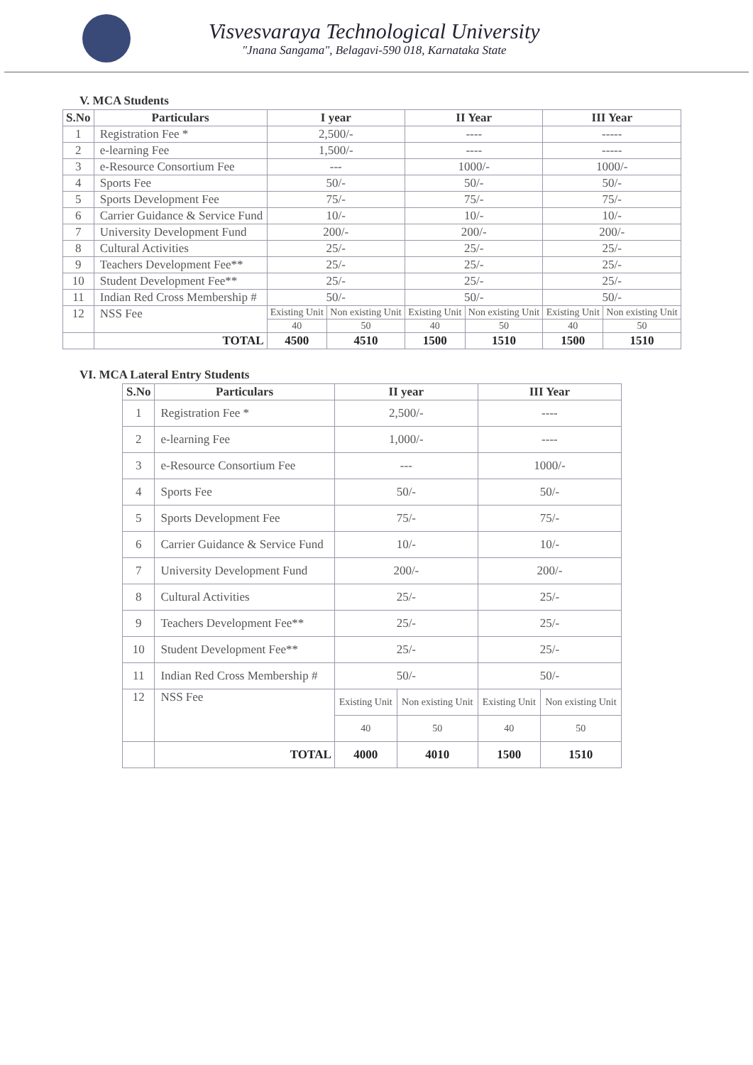Visvesvaraya Technological University
"Jnana Sangama", Belagavi-590 018, Karnataka State
V. MCA Students
| S.No | Particulars | I year | | II Year | | III Year | |
| --- | --- | --- | --- | --- | --- | --- | --- |
| 1 | Registration Fee * | 2,500/- | | ---- | | ----- | |
| 2 | e-learning Fee | 1,500/- | | ---- | | ----- | |
| 3 | e-Resource Consortium Fee | --- | | 1000/- | | 1000/- | |
| 4 | Sports Fee | 50/- | | 50/- | | 50/- | |
| 5 | Sports Development Fee | 75/- | | 75/- | | 75/- | |
| 6 | Carrier Guidance & Service Fund | 10/- | | 10/- | | 10/- | |
| 7 | University Development Fund | 200/- | | 200/- | | 200/- | |
| 8 | Cultural Activities | 25/- | | 25/- | | 25/- | |
| 9 | Teachers Development Fee** | 25/- | | 25/- | | 25/- | |
| 10 | Student Development Fee** | 25/- | | 25/- | | 25/- | |
| 11 | Indian Red Cross Membership # | 50/- | | 50/- | | 50/- | |
| 12 | NSS Fee | Existing Unit | Non existing Unit | Existing Unit | Non existing Unit | Existing Unit | Non existing Unit |
| | | 40 | 50 | 40 | 50 | 40 | 50 |
| | TOTAL | 4500 | 4510 | 1500 | 1510 | 1500 | 1510 |
VI. MCA Lateral Entry Students
| S.No | Particulars | II year | | III Year | |
| --- | --- | --- | --- | --- | --- |
| 1 | Registration Fee * | 2,500/- | | ---- | |
| 2 | e-learning Fee | 1,000/- | | ---- | |
| 3 | e-Resource Consortium Fee | --- | | 1000/- | |
| 4 | Sports Fee | 50/- | | 50/- | |
| 5 | Sports Development Fee | 75/- | | 75/- | |
| 6 | Carrier Guidance & Service Fund | 10/- | | 10/- | |
| 7 | University Development Fund | 200/- | | 200/- | |
| 8 | Cultural Activities | 25/- | | 25/- | |
| 9 | Teachers Development Fee** | 25/- | | 25/- | |
| 10 | Student Development Fee** | 25/- | | 25/- | |
| 11 | Indian Red Cross Membership # | 50/- | | 50/- | |
| 12 | NSS Fee | Existing Unit | Non existing Unit | Existing Unit | Non existing Unit |
| | | 40 | 50 | 40 | 50 |
| | TOTAL | 4000 | 4010 | 1500 | 1510 |